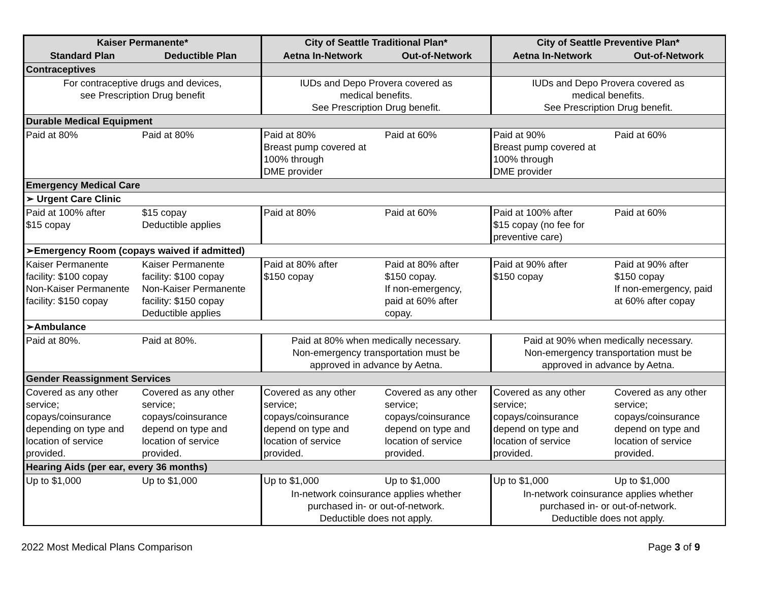| Kaiser Permanente* | | City of Seattle Traditional Plan* | | City of Seattle Preventive Plan* | |
| --- | --- | --- | --- | --- | --- |
| Standard Plan | Deductible Plan | Aetna In-Network | Out-of-Network | Aetna In-Network | Out-of-Network |
| Contraceptives | | | | | |
| For contraceptive drugs and devices, see Prescription Drug benefit | | IUDs and Depo Provera covered as medical benefits. See Prescription Drug benefit. | | IUDs and Depo Provera covered as medical benefits. See Prescription Drug benefit. | |
| Durable Medical Equipment | | | | | |
| Paid at 80% | Paid at 80% | Paid at 80% Breast pump covered at 100% through DME provider | Paid at 60% | Paid at 90% Breast pump covered at 100% through DME provider | Paid at 60% |
| Emergency Medical Care | | | | | |
| ➢ Urgent Care Clinic | | | | | |
| Paid at 100% after $15 copay | $15 copay Deductible applies | Paid at 80% | Paid at 60% | Paid at 100% after $15 copay (no fee for preventive care) | Paid at 60% |
| ➢Emergency Room (copays waived if admitted) | | | | | |
| Kaiser Permanente facility: $100 copay Non-Kaiser Permanente facility: $150 copay | Kaiser Permanente facility: $100 copay Non-Kaiser Permanente facility: $150 copay Deductible applies | Paid at 80% after $150 copay | Paid at 80% after $150 copay. If non-emergency, paid at 60% after copay. | Paid at 90% after $150 copay | Paid at 90% after $150 copay If non-emergency, paid at 60% after copay |
| ➢Ambulance | | | | | |
| Paid at 80%. | Paid at 80%. | Paid at 80% when medically necessary. Non-emergency transportation must be approved in advance by Aetna. | | Paid at 90% when medically necessary. Non-emergency transportation must be approved in advance by Aetna. | |
| Gender Reassignment Services | | | | | |
| Covered as any other service; copays/coinsurance depending on type and location of service provided. | Covered as any other service; copays/coinsurance depend on type and location of service provided. | Covered as any other service; copays/coinsurance depend on type and location of service provided. | Covered as any other service; copays/coinsurance depend on type and location of service provided. | Covered as any other service; copays/coinsurance depend on type and location of service provided. | Covered as any other service; copays/coinsurance depend on type and location of service provided. |
| Hearing Aids (per ear, every 36 months) | | | | | |
| Up to $1,000 | Up to $1,000 | Up to $1,000 | Up to $1,000 | Up to $1,000 | Up to $1,000 |
| | | In-network coinsurance applies whether purchased in- or out-of-network. Deductible does not apply. | | In-network coinsurance applies whether purchased in- or out-of-network. Deductible does not apply. | |
2022 Most Medical Plans Comparison Page 3 of 9